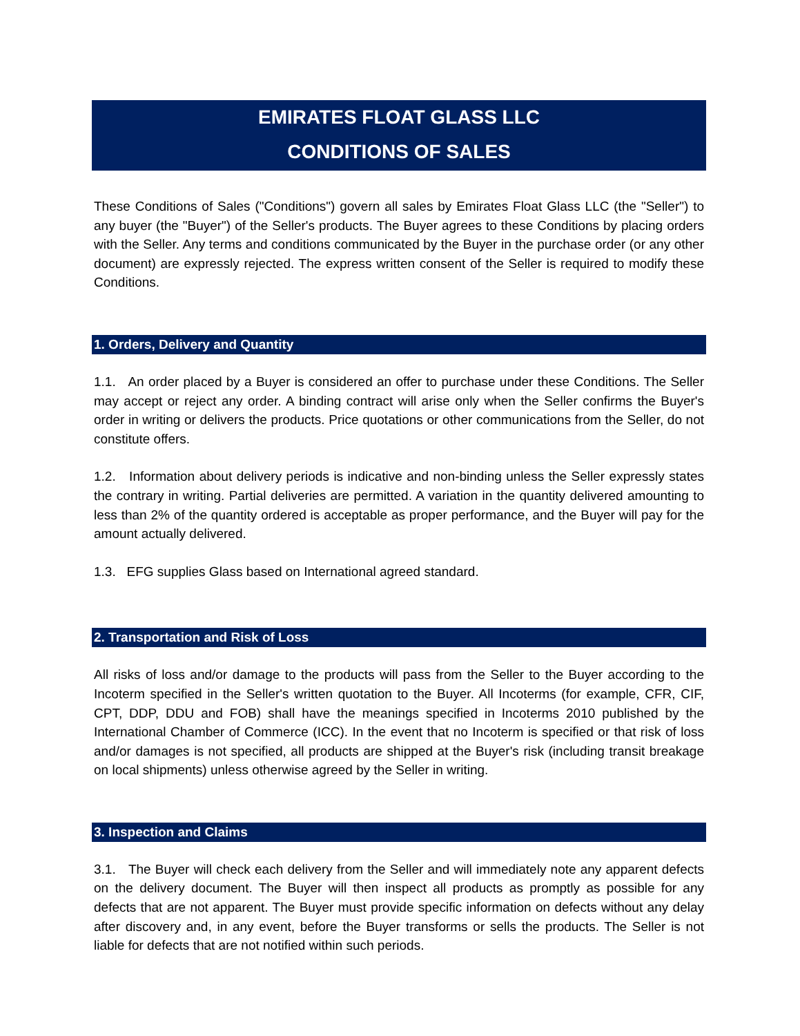EMIRATES FLOAT GLASS LLC
CONDITIONS OF SALES
These Conditions of Sales ("Conditions") govern all sales by Emirates Float Glass LLC (the "Seller") to any buyer (the "Buyer") of the Seller's products. The Buyer agrees to these Conditions by placing orders with the Seller. Any terms and conditions communicated by the Buyer in the purchase order (or any other document) are expressly rejected. The express written consent of the Seller is required to modify these Conditions.
1. Orders, Delivery and Quantity
1.1. An order placed by a Buyer is considered an offer to purchase under these Conditions. The Seller may accept or reject any order. A binding contract will arise only when the Seller confirms the Buyer's order in writing or delivers the products. Price quotations or other communications from the Seller, do not constitute offers.
1.2. Information about delivery periods is indicative and non-binding unless the Seller expressly states the contrary in writing. Partial deliveries are permitted. A variation in the quantity delivered amounting to less than 2% of the quantity ordered is acceptable as proper performance, and the Buyer will pay for the amount actually delivered.
1.3. EFG supplies Glass based on International agreed standard.
2. Transportation and Risk of Loss
All risks of loss and/or damage to the products will pass from the Seller to the Buyer according to the Incoterm specified in the Seller's written quotation to the Buyer. All Incoterms (for example, CFR, CIF, CPT, DDP, DDU and FOB) shall have the meanings specified in Incoterms 2010 published by the International Chamber of Commerce (ICC). In the event that no Incoterm is specified or that risk of loss and/or damages is not specified, all products are shipped at the Buyer's risk (including transit breakage on local shipments) unless otherwise agreed by the Seller in writing.
3. Inspection and Claims
3.1. The Buyer will check each delivery from the Seller and will immediately note any apparent defects on the delivery document. The Buyer will then inspect all products as promptly as possible for any defects that are not apparent. The Buyer must provide specific information on defects without any delay after discovery and, in any event, before the Buyer transforms or sells the products. The Seller is not liable for defects that are not notified within such periods.